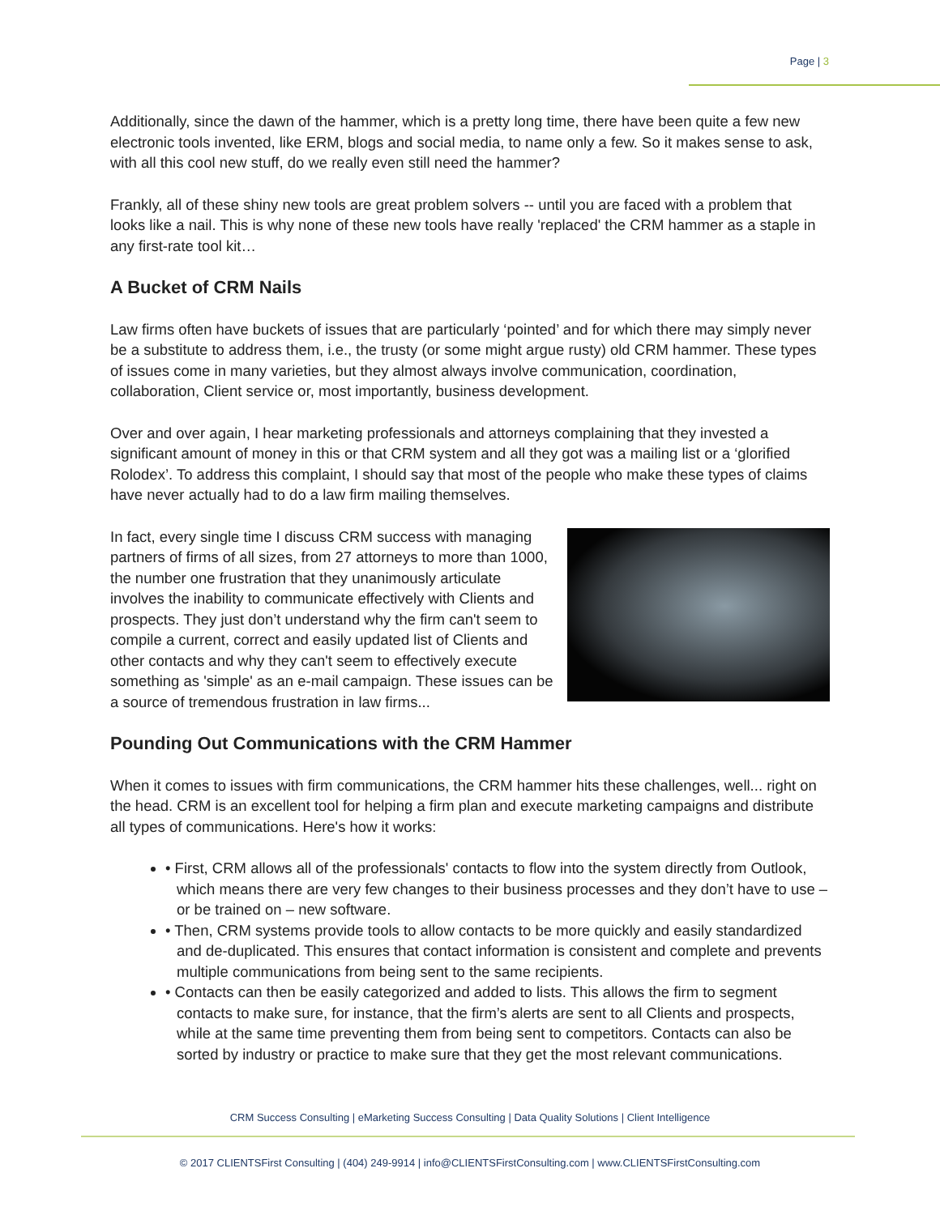Page | 3
Additionally, since the dawn of the hammer, which is a pretty long time, there have been quite a few new electronic tools invented, like ERM, blogs and social media, to name only a few. So it makes sense to ask, with all this cool new stuff, do we really even still need the hammer?
Frankly, all of these shiny new tools are great problem solvers -- until you are faced with a problem that looks like a nail. This is why none of these new tools have really 'replaced' the CRM hammer as a staple in any first-rate tool kit…
A Bucket of CRM Nails
Law firms often have buckets of issues that are particularly ‘pointed’ and for which there may simply never be a substitute to address them, i.e., the trusty (or some might argue rusty) old CRM hammer. These types of issues come in many varieties, but they almost always involve communication, coordination, collaboration, Client service or, most importantly, business development.
Over and over again, I hear marketing professionals and attorneys complaining that they invested a significant amount of money in this or that CRM system and all they got was a mailing list or a ‘glorified Rolodex’. To address this complaint, I should say that most of the people who make these types of claims have never actually had to do a law firm mailing themselves.
In fact, every single time I discuss CRM success with managing partners of firms of all sizes, from 27 attorneys to more than 1000, the number one frustration that they unanimously articulate involves the inability to communicate effectively with Clients and prospects. They just don’t understand why the firm can't seem to compile a current, correct and easily updated list of Clients and other contacts and why they can't seem to effectively execute something as 'simple' as an e-mail campaign. These issues can be a source of tremendous frustration in law firms...
Pounding Out Communications with the CRM Hammer
When it comes to issues with firm communications, the CRM hammer hits these challenges, well... right on the head. CRM is an excellent tool for helping a firm plan and execute marketing campaigns and distribute all types of communications. Here's how it works:
• First, CRM allows all of the professionals' contacts to flow into the system directly from Outlook, which means there are very few changes to their business processes and they don’t have to use – or be trained on – new software.
• Then, CRM systems provide tools to allow contacts to be more quickly and easily standardized and de-duplicated. This ensures that contact information is consistent and complete and prevents multiple communications from being sent to the same recipients.
• Contacts can then be easily categorized and added to lists. This allows the firm to segment contacts to make sure, for instance, that the firm’s alerts are sent to all Clients and prospects, while at the same time preventing them from being sent to competitors. Contacts can also be sorted by industry or practice to make sure that they get the most relevant communications.
CRM Success Consulting | eMarketing Success Consulting | Data Quality Solutions | Client Intelligence
© 2017 CLIENTSFirst Consulting | (404) 249-9914 | info@CLIENTSFirstConsulting.com | www.CLIENTSFirstConsulting.com